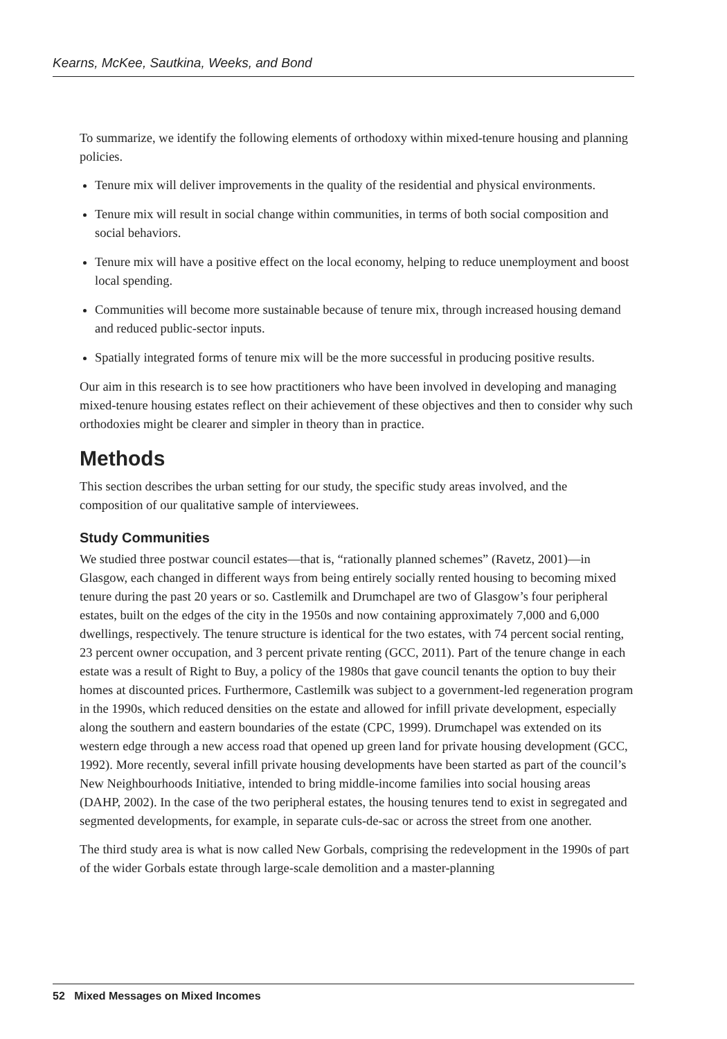Kearns, McKee, Sautkina, Weeks, and Bond
To summarize, we identify the following elements of orthodoxy within mixed-tenure housing and planning policies.
Tenure mix will deliver improvements in the quality of the residential and physical environments.
Tenure mix will result in social change within communities, in terms of both social composition and social behaviors.
Tenure mix will have a positive effect on the local economy, helping to reduce unemployment and boost local spending.
Communities will become more sustainable because of tenure mix, through increased housing demand and reduced public-sector inputs.
Spatially integrated forms of tenure mix will be the more successful in producing positive results.
Our aim in this research is to see how practitioners who have been involved in developing and managing mixed-tenure housing estates reflect on their achievement of these objectives and then to consider why such orthodoxies might be clearer and simpler in theory than in practice.
Methods
This section describes the urban setting for our study, the specific study areas involved, and the composition of our qualitative sample of interviewees.
Study Communities
We studied three postwar council estates—that is, “rationally planned schemes” (Ravetz, 2001)—in Glasgow, each changed in different ways from being entirely socially rented housing to becoming mixed tenure during the past 20 years or so. Castlemilk and Drumchapel are two of Glasgow’s four peripheral estates, built on the edges of the city in the 1950s and now containing approximately 7,000 and 6,000 dwellings, respectively. The tenure structure is identical for the two estates, with 74 percent social renting, 23 percent owner occupation, and 3 percent private renting (GCC, 2011). Part of the tenure change in each estate was a result of Right to Buy, a policy of the 1980s that gave council tenants the option to buy their homes at discounted prices. Furthermore, Castlemilk was subject to a government-led regeneration program in the 1990s, which reduced densities on the estate and allowed for infill private development, especially along the southern and eastern boundaries of the estate (CPC, 1999). Drumchapel was extended on its western edge through a new access road that opened up green land for private housing development (GCC, 1992). More recently, several infill private housing developments have been started as part of the council’s New Neighbourhoods Initiative, intended to bring middle-income families into social housing areas (DAHP, 2002). In the case of the two peripheral estates, the housing tenures tend to exist in segregated and segmented developments, for example, in separate culs-de-sac or across the street from one another.
The third study area is what is now called New Gorbals, comprising the redevelopment in the 1990s of part of the wider Gorbals estate through large-scale demolition and a master-planning
52 Mixed Messages on Mixed Incomes